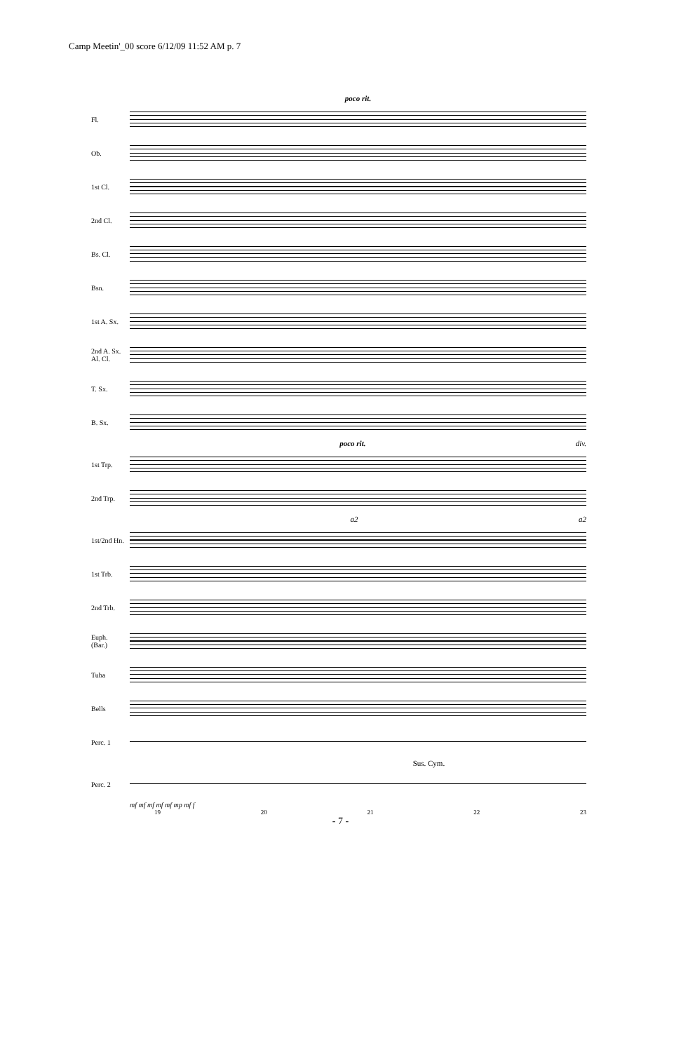Camp Meetin'_00 score 6/12/09 11:52 AM p. 7
poco rit.
Fl.
Ob.
1st Cl.
2nd Cl.
Bs. Cl.
Bsn.
1st A. Sx.
2nd A. Sx.
Al. Cl.
T. Sx.
B. Sx.
poco rit. div.
1st Trp.
2nd Trp.
a2 a2
1st/2nd Hn.
1st Trb.
2nd Trb.
Euph.
(Bar.)
Tuba
Bells
Perc. 1
Sus. Cym.
Perc. 2
mf mf mf mf mf mp mf f
19 20 21 22 23
- 7 -